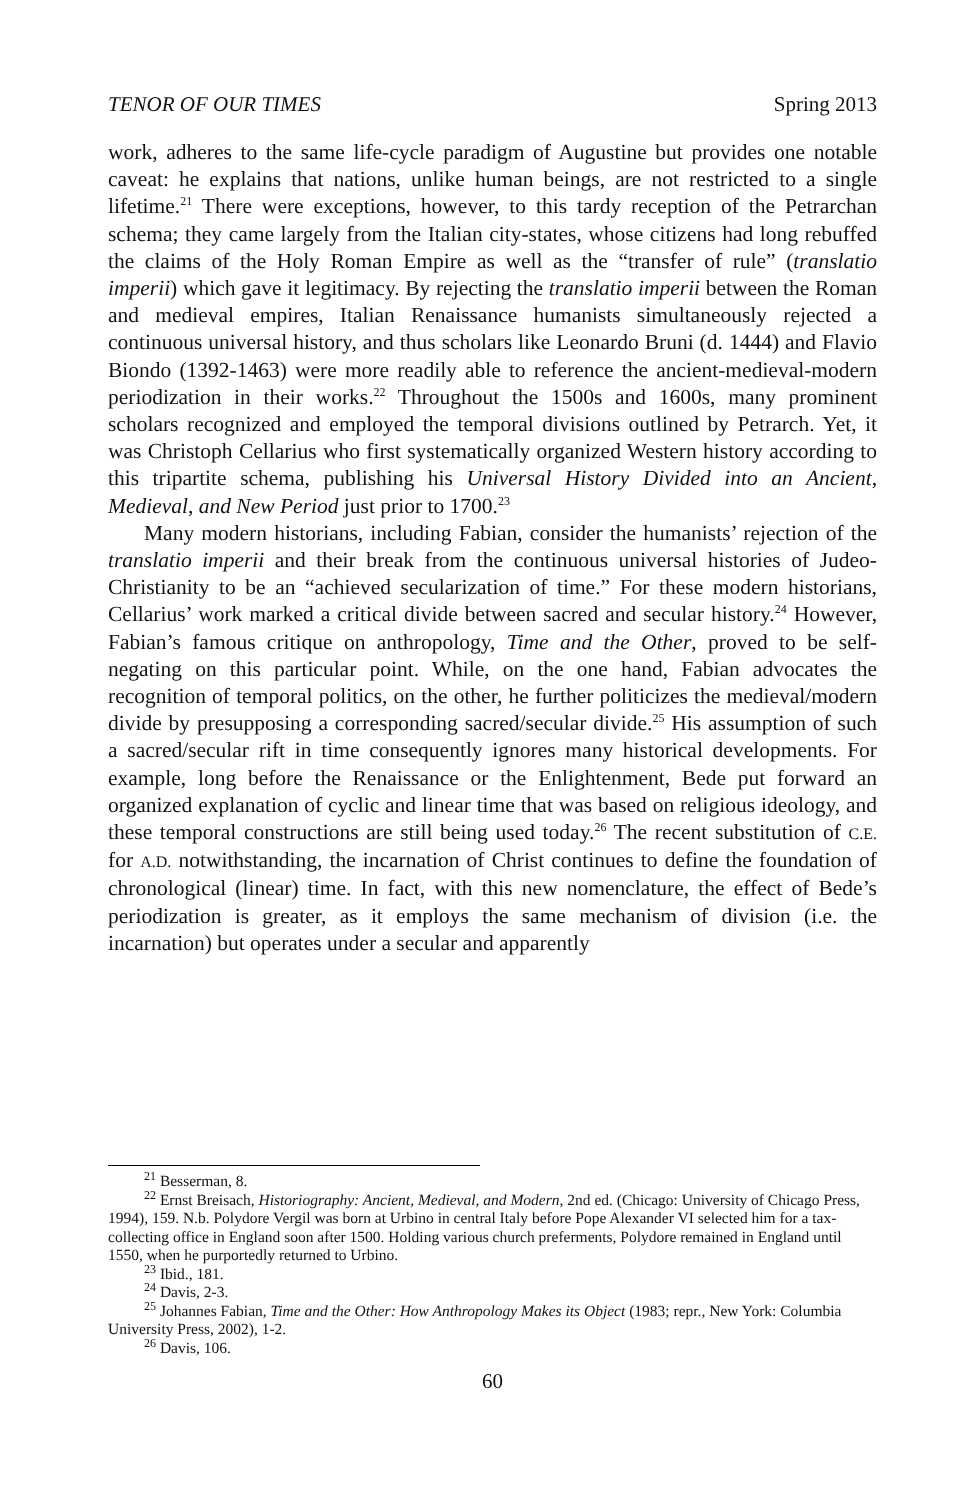TENOR OF OUR TIMES Spring 2013
work, adheres to the same life-cycle paradigm of Augustine but provides one notable caveat: he explains that nations, unlike human beings, are not restricted to a single lifetime.<sup>21</sup> There were exceptions, however, to this tardy reception of the Petrarchan schema; they came largely from the Italian city-states, whose citizens had long rebuffed the claims of the Holy Roman Empire as well as the “transfer of rule” (translatio imperii) which gave it legitimacy. By rejecting the translatio imperii between the Roman and medieval empires, Italian Renaissance humanists simultaneously rejected a continuous universal history, and thus scholars like Leonardo Bruni (d. 1444) and Flavio Biondo (1392-1463) were more readily able to reference the ancient-medieval-modern periodization in their works.<sup>22</sup> Throughout the 1500s and 1600s, many prominent scholars recognized and employed the temporal divisions outlined by Petrarch. Yet, it was Christoph Cellarius who first systematically organized Western history according to this tripartite schema, publishing his Universal History Divided into an Ancient, Medieval, and New Period just prior to 1700.<sup>23</sup>
Many modern historians, including Fabian, consider the humanists’ rejection of the translatio imperii and their break from the continuous universal histories of Judeo-Christianity to be an “achieved secularization of time.” For these modern historians, Cellarius’ work marked a critical divide between sacred and secular history.<sup>24</sup> However, Fabian’s famous critique on anthropology, Time and the Other, proved to be self-negating on this particular point. While, on the one hand, Fabian advocates the recognition of temporal politics, on the other, he further politicizes the medieval/modern divide by presupposing a corresponding sacred/secular divide.<sup>25</sup> His assumption of such a sacred/secular rift in time consequently ignores many historical developments. For example, long before the Renaissance or the Enlightenment, Bede put forward an organized explanation of cyclic and linear time that was based on religious ideology, and these temporal constructions are still being used today.<sup>26</sup> The recent substitution of C.E. for A.D. notwithstanding, the incarnation of Christ continues to define the foundation of chronological (linear) time. In fact, with this new nomenclature, the effect of Bede’s periodization is greater, as it employs the same mechanism of division (i.e. the incarnation) but operates under a secular and apparently
<sup>21</sup> Besserman, 8.
<sup>22</sup> Ernst Breisach, Historiography: Ancient, Medieval, and Modern, 2nd ed. (Chicago: University of Chicago Press, 1994), 159. N.b. Polydore Vergil was born at Urbino in central Italy before Pope Alexander VI selected him for a tax-collecting office in England soon after 1500. Holding various church preferments, Polydore remained in England until 1550, when he purportedly returned to Urbino.
<sup>23</sup> Ibid., 181.
<sup>24</sup> Davis, 2-3.
<sup>25</sup> Johannes Fabian, Time and the Other: How Anthropology Makes its Object (1983; repr., New York: Columbia University Press, 2002), 1-2.
<sup>26</sup> Davis, 106.
60